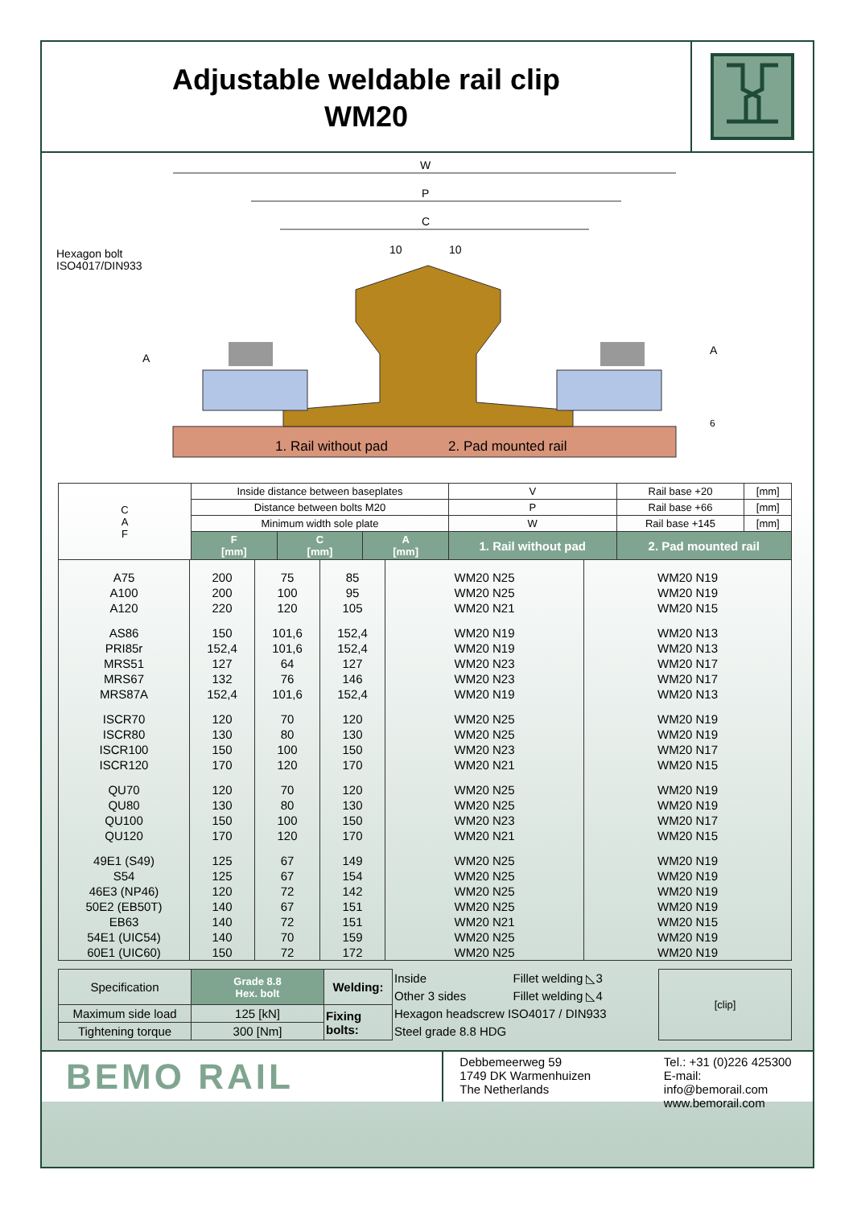Adjustable weldable rail clip
WM20
W
P
C
10
10
Hexagon bolt
ISO4017/DIN933
A
A
6
1. Rail without pad
2. Pad mounted rail
| C A F | Inside distance between baseplates | | | | V | Rail base +20 | [mm] |
| | Distance between bolts M20 | | | | P | Rail base +66 | [mm] |
| | Minimum width sole plate | | | | W | Rail base +145 | [mm] |
| | F [mm] | C [mm] | A [mm] | 1. Rail without pad | | 2. Pad mounted rail | |
| A75 | 200 | 75 | 85 | WM20 N25 | WM20 N19 |
| A100 | 200 | 100 | 95 | WM20 N25 | WM20 N19 |
| A120 | 220 | 120 | 105 | WM20 N21 | WM20 N15 |
| AS86 | 150 | 101,6 | 152,4 | WM20 N19 | WM20 N13 |
| PRI85r | 152,4 | 101,6 | 152,4 | WM20 N19 | WM20 N13 |
| MRS51 | 127 | 64 | 127 | WM20 N23 | WM20 N17 |
| MRS67 | 132 | 76 | 146 | WM20 N23 | WM20 N17 |
| MRS87A | 152,4 | 101,6 | 152,4 | WM20 N19 | WM20 N13 |
| ISCR70 | 120 | 70 | 120 | WM20 N25 | WM20 N19 |
| ISCR80 | 130 | 80 | 130 | WM20 N25 | WM20 N19 |
| ISCR100 | 150 | 100 | 150 | WM20 N23 | WM20 N17 |
| ISCR120 | 170 | 120 | 170 | WM20 N21 | WM20 N15 |
| QU70 | 120 | 70 | 120 | WM20 N25 | WM20 N19 |
| QU80 | 130 | 80 | 130 | WM20 N25 | WM20 N19 |
| QU100 | 150 | 100 | 150 | WM20 N23 | WM20 N17 |
| QU120 | 170 | 120 | 170 | WM20 N21 | WM20 N15 |
| 49E1 (S49) | 125 | 67 | 149 | WM20 N25 | WM20 N19 |
| S54 | 125 | 67 | 154 | WM20 N25 | WM20 N19 |
| 46E3 (NP46) | 120 | 72 | 142 | WM20 N25 | WM20 N19 |
| 50E2 (EB50T) | 140 | 67 | 151 | WM20 N25 | WM20 N19 |
| EB63 | 140 | 72 | 151 | WM20 N21 | WM20 N15 |
| 54E1 (UIC54) | 140 | 70 | 159 | WM20 N25 | WM20 N19 |
| 60E1 (UIC60) | 150 | 72 | 172 | WM20 N25 | WM20 N19 |
| Specification | Grade 8.8 Hex. bolt | Welding: | Inside | Fillet welding ◺3 | [clip] |
| | | | Other 3 sides | Fillet welding ◺4 | |
| Maximum side load | 125 [kN] | Fixing bolts: | Hexagon headscrew ISO4017 / DIN933 | | |
| Tightening torque | 300 [Nm] | | Steel grade 8.8 HDG | | |
BEMO RAIL
Debbemeerweg 59
1749 DK Warmenhuizen
The Netherlands
Tel.: +31 (0)226 425300
E-mail: info@bemorail.com
www.bemorail.com